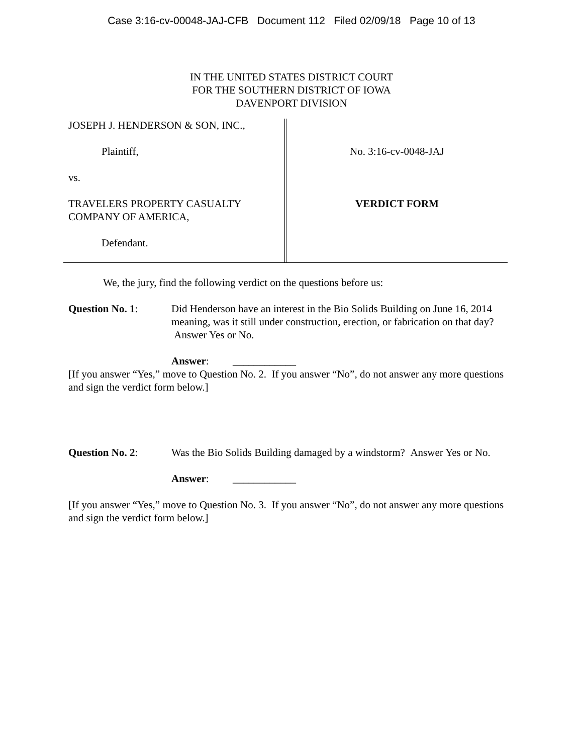Case 3:16-cv-00048-JAJ-CFB Document 112 Filed 02/09/18 Page 10 of 13
IN THE UNITED STATES DISTRICT COURT
FOR THE SOUTHERN DISTRICT OF IOWA
DAVENPORT DIVISION
JOSEPH J. HENDERSON & SON, INC.,
Plaintiff,
vs.
TRAVELERS PROPERTY CASUALTY
COMPANY OF AMERICA,
Defendant.
No. 3:16-cv-0048-JAJ
VERDICT FORM
We, the jury, find the following verdict on the questions before us:
Question No. 1: Did Henderson have an interest in the Bio Solids Building on June 16, 2014 meaning, was it still under construction, erection, or fabrication on that day? Answer Yes or No.
Answer: ____________
[If you answer “Yes,” move to Question No. 2. If you answer “No”, do not answer any more questions and sign the verdict form below.]
Question No. 2: Was the Bio Solids Building damaged by a windstorm? Answer Yes or No.
Answer: ____________
[If you answer “Yes,” move to Question No. 3. If you answer “No”, do not answer any more questions and sign the verdict form below.]